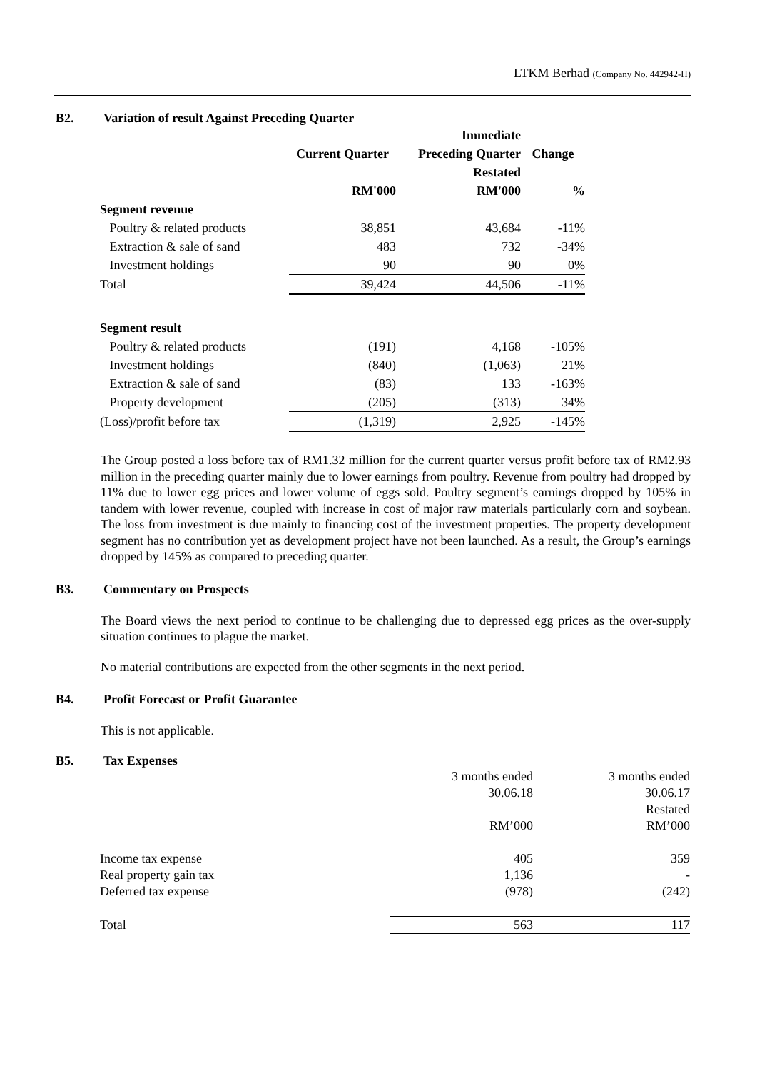LTKM Berhad (Company No. 442942-H)
B2. Variation of result Against Preceding Quarter
| | | Immediate | |
| --- | --- | --- | --- |
| | Current Quarter | Preceding Quarter | Change |
| | | Restated | |
| | RM'000 | RM'000 | % |
| Segment revenue | | | |
| Poultry & related products | 38,851 | 43,684 | -11% |
| Extraction & sale of sand | 483 | 732 | -34% |
| Investment holdings | 90 | 90 | 0% |
| Total | 39,424 | 44,506 | -11% |
| Segment result | | | |
| Poultry & related products | (191) | 4,168 | -105% |
| Investment holdings | (840) | (1,063) | 21% |
| Extraction & sale of sand | (83) | 133 | -163% |
| Property development | (205) | (313) | 34% |
| (Loss)/profit before tax | (1,319) | 2,925 | -145% |
The Group posted a loss before tax of RM1.32 million for the current quarter versus profit before tax of RM2.93 million in the preceding quarter mainly due to lower earnings from poultry. Revenue from poultry had dropped by 11% due to lower egg prices and lower volume of eggs sold. Poultry segment’s earnings dropped by 105% in tandem with lower revenue, coupled with increase in cost of major raw materials particularly corn and soybean. The loss from investment is due mainly to financing cost of the investment properties. The property development segment has no contribution yet as development project have not been launched. As a result, the Group’s earnings dropped by 145% as compared to preceding quarter.
B3. Commentary on Prospects
The Board views the next period to continue to be challenging due to depressed egg prices as the over-supply situation continues to plague the market.
No material contributions are expected from the other segments in the next period.
B4. Profit Forecast or Profit Guarantee
This is not applicable.
B5. Tax Expenses
| | 3 months ended | 3 months ended |
| | 30.06.18 | 30.06.17 |
| | | Restated |
| | RM’000 | RM’000 |
| Income tax expense | 405 | 359 |
| Real property gain tax | 1,136 | - |
| Deferred tax expense | (978) | (242) |
| Total | 563 | 117 |